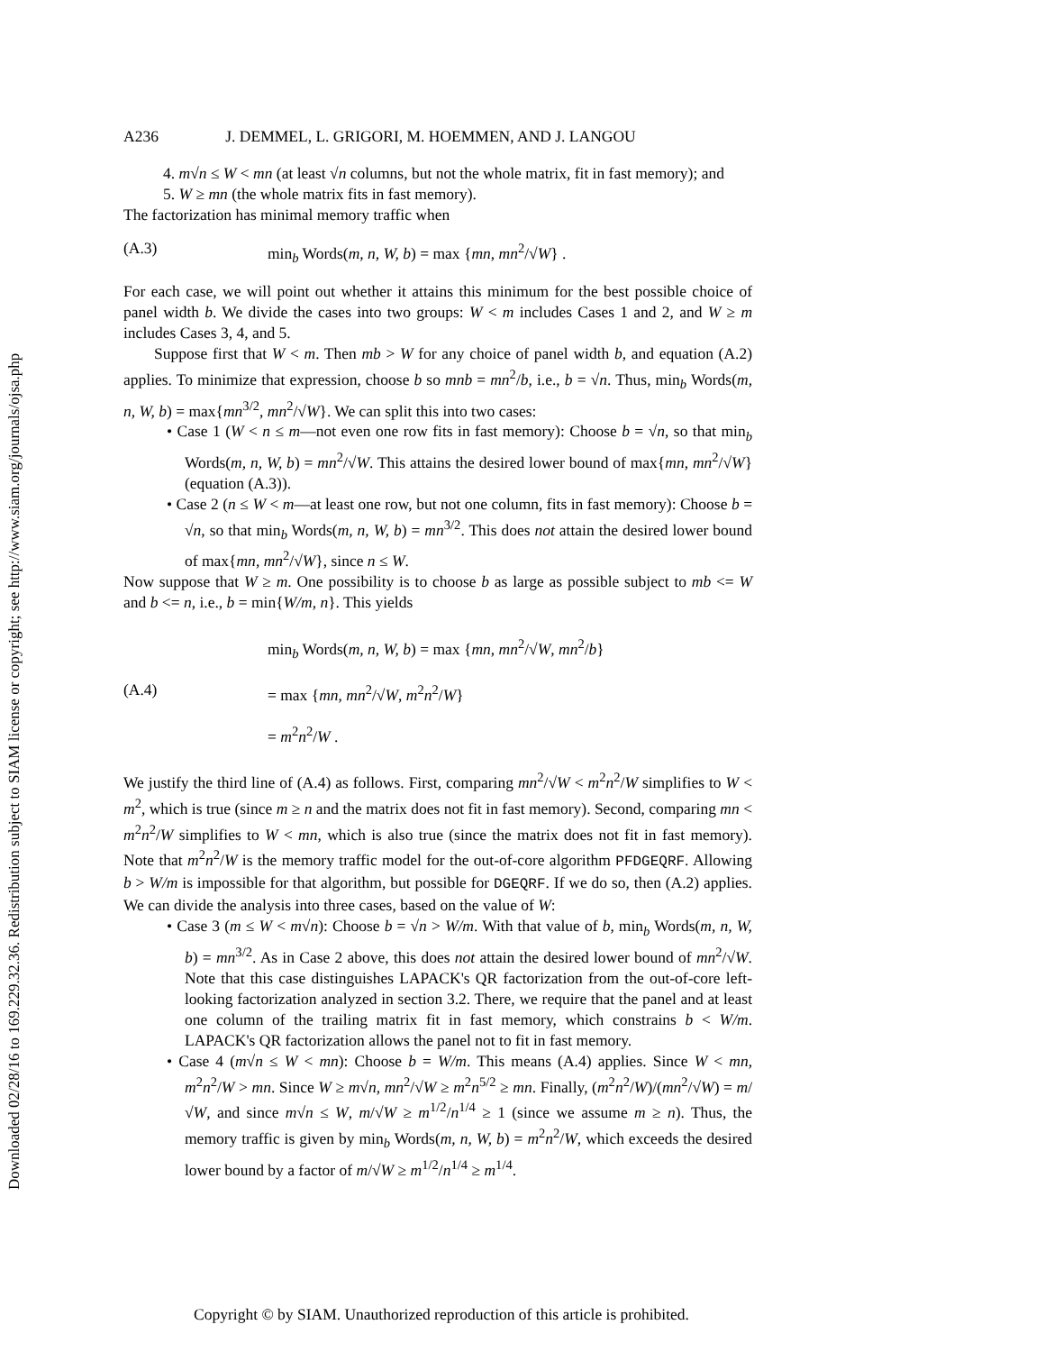Downloaded 02/28/16 to 169.229.32.36. Redistribution subject to SIAM license or copyright; see http://www.siam.org/journals/ojsa.php
A236 J. DEMMEL, L. GRIGORI, M. HOEMMEN, AND J. LANGOU
4. m√n ≤ W < mn (at least √n columns, but not the whole matrix, fit in fast memory); and
5. W ≥ mn (the whole matrix fits in fast memory).
The factorization has minimal memory traffic when
(A.3) min<sub>b</sub> Words(m, n, W, b) = max {mn, mn<sup>2</sup>/√W} .
For each case, we will point out whether it attains this minimum for the best possible choice of panel width b. We divide the cases into two groups: W < m includes Cases 1 and 2, and W ≥ m includes Cases 3, 4, and 5.
Suppose first that W < m. Then mb > W for any choice of panel width b, and equation (A.2) applies. To minimize that expression, choose b so mnb = mn<sup>2</sup>/b, i.e., b = √n. Thus, min<sub>b</sub> Words(m, n, W, b) = max{mn<sup>3/2</sup>, mn<sup>2</sup>/√W}. We can split this into two cases:
• Case 1 (W < n ≤ m—not even one row fits in fast memory): Choose b = √n, so that min<sub>b</sub> Words(m, n, W, b) = mn<sup>2</sup>/√W. This attains the desired lower bound of max{mn, mn<sup>2</sup>/√W} (equation (A.3)).
• Case 2 (n ≤ W < m—at least one row, but not one column, fits in fast memory): Choose b = √n, so that min<sub>b</sub> Words(m, n, W, b) = mn<sup>3/2</sup>. This does not attain the desired lower bound of max{mn, mn<sup>2</sup>/√W}, since n ≤ W.
Now suppose that W ≥ m. One possibility is to choose b as large as possible subject to mb <= W and b <= n, i.e., b = min{W/m, n}. This yields
(A.4)
min<sub>b</sub> Words(m, n, W, b) = max {mn, mn<sup>2</sup>/√W, mn<sup>2</sup>/b}
= max {mn, mn<sup>2</sup>/√W, m<sup>2</sup>n<sup>2</sup>/W}
= m<sup>2</sup>n<sup>2</sup>/W .
We justify the third line of (A.4) as follows. First, comparing mn<sup>2</sup>/√W < m<sup>2</sup>n<sup>2</sup>/W simplifies to W < m<sup>2</sup>, which is true (since m ≥ n and the matrix does not fit in fast memory). Second, comparing mn < m<sup>2</sup>n<sup>2</sup>/W simplifies to W < mn, which is also true (since the matrix does not fit in fast memory). Note that m<sup>2</sup>n<sup>2</sup>/W is the memory traffic model for the out-of-core algorithm PFDGEQRF. Allowing b > W/m is impossible for that algorithm, but possible for DGEQRF. If we do so, then (A.2) applies. We can divide the analysis into three cases, based on the value of W:
• Case 3 (m ≤ W < m√n): Choose b = √n > W/m. With that value of b, min<sub>b</sub> Words(m, n, W, b) = mn<sup>3/2</sup>. As in Case 2 above, this does not attain the desired lower bound of mn<sup>2</sup>/√W. Note that this case distinguishes LAPACK's QR factorization from the out-of-core left-looking factorization analyzed in section 3.2. There, we require that the panel and at least one column of the trailing matrix fit in fast memory, which constrains b < W/m. LAPACK's QR factorization allows the panel not to fit in fast memory.
• Case 4 (m√n ≤ W < mn): Choose b = W/m. This means (A.4) applies. Since W < mn, m<sup>2</sup>n<sup>2</sup>/W > mn. Since W ≥ m√n, mn<sup>2</sup>/√W ≥ m<sup>2</sup>n<sup>5/2</sup> ≥ mn. Finally, (m<sup>2</sup>n<sup>2</sup>/W)/(mn<sup>2</sup>/√W) = m/√W, and since m√n ≤ W, m/√W ≥ m<sup>1/2</sup>/n<sup>1/4</sup> ≥ 1 (since we assume m ≥ n). Thus, the memory traffic is given by min<sub>b</sub> Words(m, n, W, b) = m<sup>2</sup>n<sup>2</sup>/W, which exceeds the desired lower bound by a factor of m/√W ≥ m<sup>1/2</sup>/n<sup>1/4</sup> ≥ m<sup>1/4</sup>.
Copyright © by SIAM. Unauthorized reproduction of this article is prohibited.